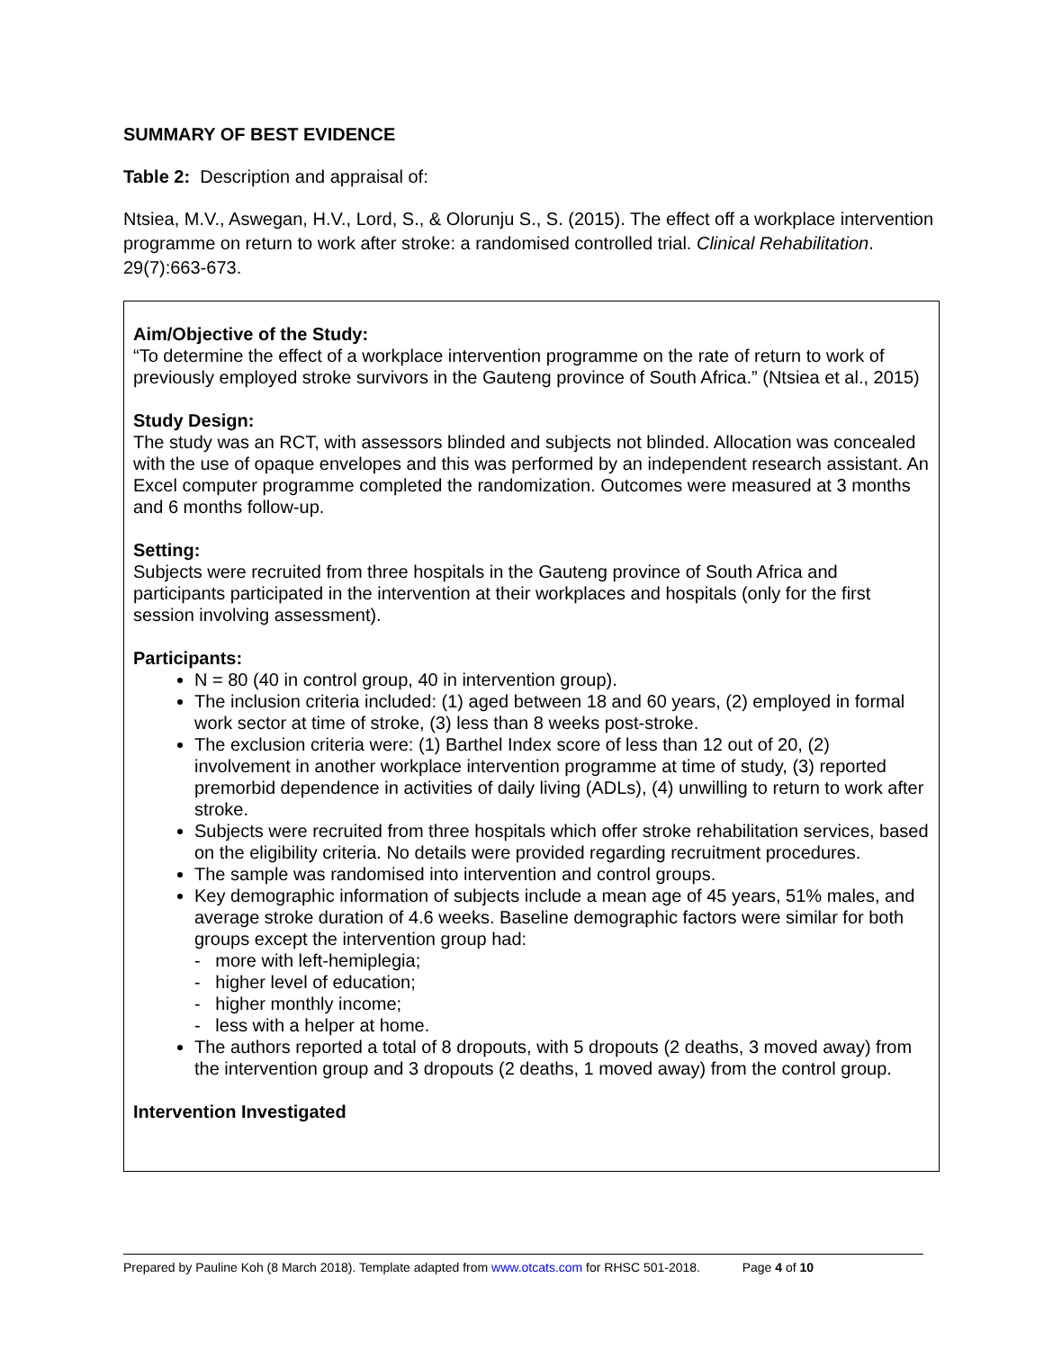SUMMARY OF BEST EVIDENCE
Table 2: Description and appraisal of:
Ntsiea, M.V., Aswegan, H.V., Lord, S., & Olorunju S., S. (2015). The effect off a workplace intervention programme on return to work after stroke: a randomised controlled trial. Clinical Rehabilitation. 29(7):663-673.
Aim/Objective of the Study:
“To determine the effect of a workplace intervention programme on the rate of return to work of previously employed stroke survivors in the Gauteng province of South Africa.” (Ntsiea et al., 2015)
Study Design:
The study was an RCT, with assessors blinded and subjects not blinded. Allocation was concealed with the use of opaque envelopes and this was performed by an independent research assistant. An Excel computer programme completed the randomization. Outcomes were measured at 3 months and 6 months follow-up.
Setting:
Subjects were recruited from three hospitals in the Gauteng province of South Africa and participants participated in the intervention at their workplaces and hospitals (only for the first session involving assessment).
Participants:
N = 80 (40 in control group, 40 in intervention group).
The inclusion criteria included: (1) aged between 18 and 60 years, (2) employed in formal work sector at time of stroke, (3) less than 8 weeks post-stroke.
The exclusion criteria were: (1) Barthel Index score of less than 12 out of 20, (2) involvement in another workplace intervention programme at time of study, (3) reported premorbid dependence in activities of daily living (ADLs), (4) unwilling to return to work after stroke.
Subjects were recruited from three hospitals which offer stroke rehabilitation services, based on the eligibility criteria. No details were provided regarding recruitment procedures.
The sample was randomised into intervention and control groups.
Key demographic information of subjects include a mean age of 45 years, 51% males, and average stroke duration of 4.6 weeks. Baseline demographic factors were similar for both groups except the intervention group had:
- more with left-hemiplegia;
- higher level of education;
- higher monthly income;
- less with a helper at home.
The authors reported a total of 8 dropouts, with 5 dropouts (2 deaths, 3 moved away) from the intervention group and 3 dropouts (2 deaths, 1 moved away) from the control group.
Intervention Investigated
Prepared by Pauline Koh (8 March 2018). Template adapted from www.otcats.com for RHSC 501-2018. Page 4 of 10